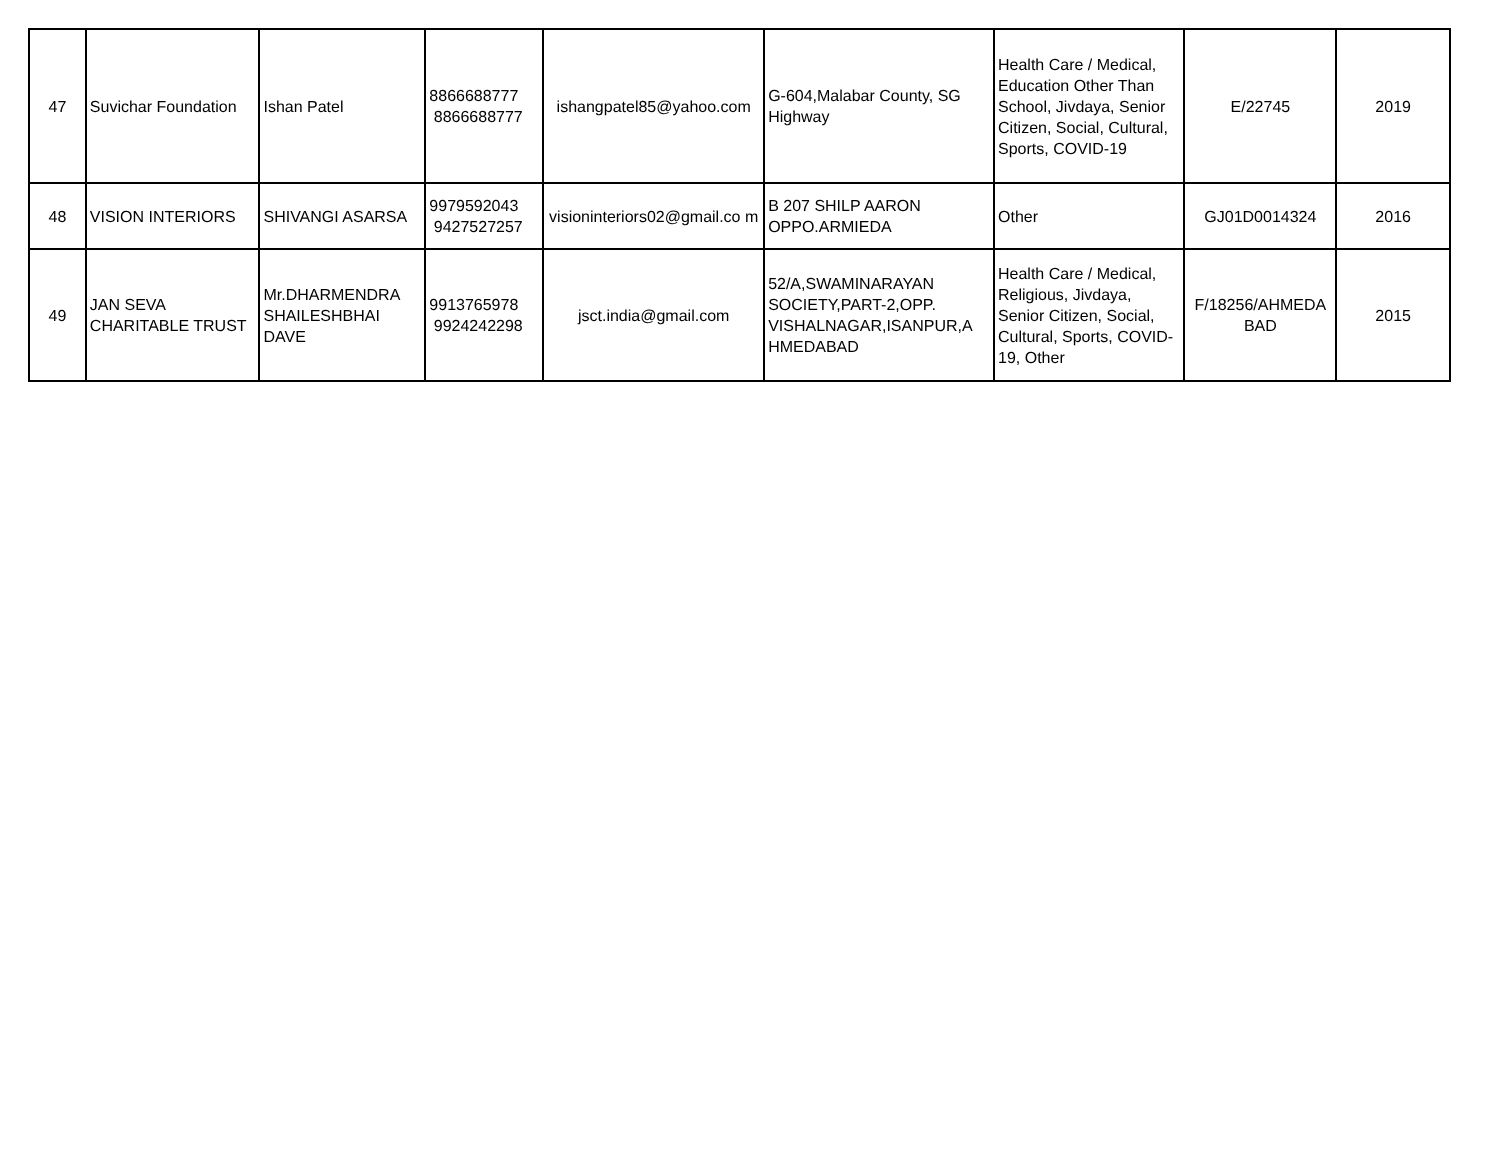| 47 | Suvichar Foundation | Ishan Patel | 8866688777 8866688777 | ishangpatel85@yahoo.com | G-604,Malabar County, SG Highway | Health Care / Medical, Education Other Than School, Jivdaya, Senior Citizen, Social, Cultural, Sports, COVID-19 | E/22745 | 2019 |
| 48 | VISION INTERIORS | SHIVANGI ASARSA | 9979592043 9427527257 | visioninteriors02@gmail.co m | B 207 SHILP AARON OPPO.ARMIEDA | Other | GJ01D0014324 | 2016 |
| 49 | JAN SEVA CHARITABLE TRUST | Mr.DHARMENDRA SHAILESHBHAI DAVE | 9913765978 9924242298 | jsct.india@gmail.com | 52/A,SWAMINARAYAN SOCIETY,PART-2,OPP. VISHALNAGAR,ISANPUR,A HMEDABAD | Health Care / Medical, Religious, Jivdaya, Senior Citizen, Social, Cultural, Sports, COVID-19, Other | F/18256/AHMEDA BAD | 2015 |